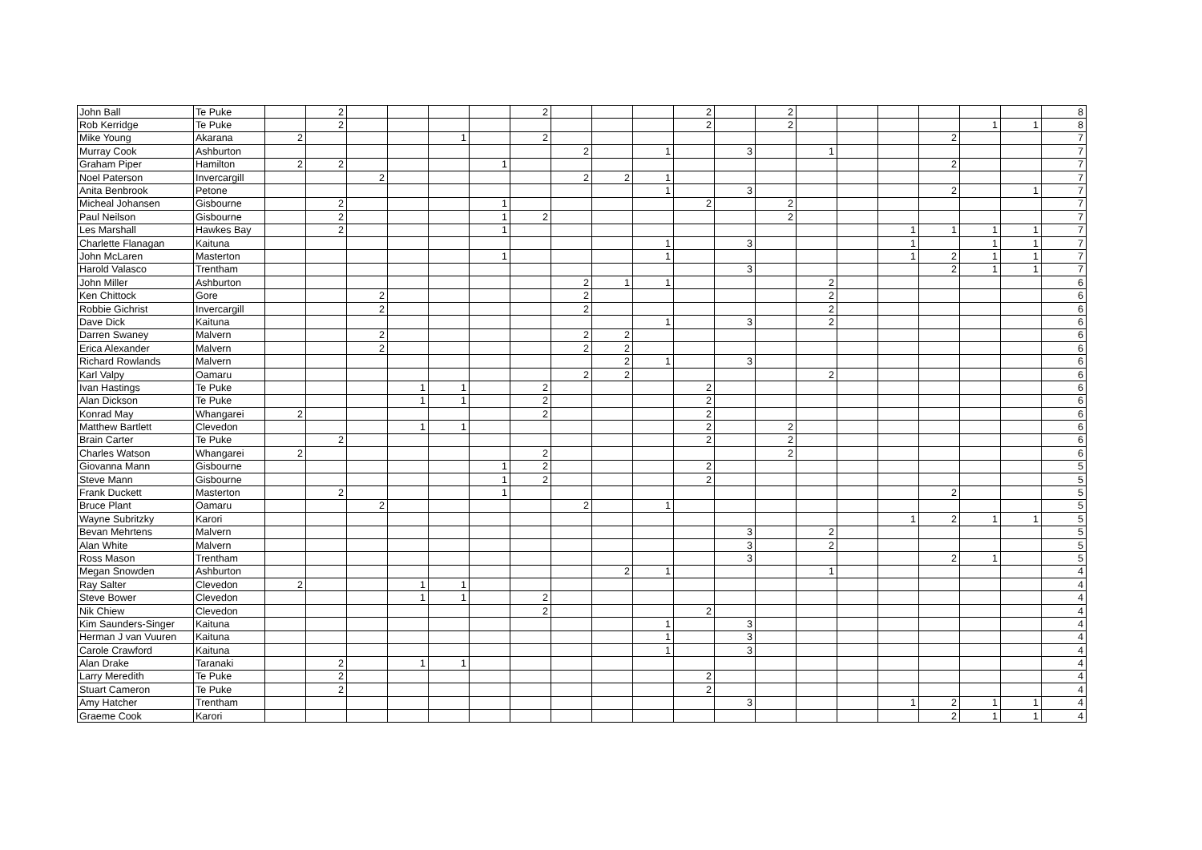| John Ball | Te Puke | | 2 | | | | | 2 | | | | 2 | | 2 | | | | | | | 8 |
| Rob Kerridge | Te Puke | | 2 | | | | | | | | | 2 | | 2 | | | | | 1 | 1 | 8 |
| Mike Young | Akarana | 2 | | | | 1 | | 2 | | | | | | | | | | 2 | | | 7 |
| Murray Cook | Ashburton | | | | | | | | 2 | | 1 | | 3 | | 1 | | | | | | 7 |
| Graham Piper | Hamilton | 2 | 2 | | | | 1 | | | | | | | | | | | 2 | | | 7 |
| Noel Paterson | Invercargill | | | 2 | | | | | 2 | 2 | 1 | | | | | | | | | | 7 |
| Anita Benbrook | Petone | | | | | | | | | | 1 | | 3 | | | | | 2 | | 1 | 7 |
| Micheal Johansen | Gisbourne | | 2 | | | | 1 | | | | | 2 | | 2 | | | | | | | 7 |
| Paul Neilson | Gisbourne | | 2 | | | | 1 | 2 | | | | | | 2 | | | | | | | 7 |
| Les Marshall | Hawkes Bay | | 2 | | | | 1 | | | | | | | | | | 1 | 1 | 1 | 1 | 7 |
| Charlette Flanagan | Kaituna | | | | | | | | | | 1 | | 3 | | | | 1 | | 1 | 1 | 7 |
| John McLaren | Masterton | | | | | | 1 | | | | 1 | | | | | | 1 | 2 | 1 | 1 | 7 |
| Harold Valasco | Trentham | | | | | | | | | | | | 3 | | | | | 2 | 1 | 1 | 7 |
| John Miller | Ashburton | | | | | | | | 2 | 1 | 1 | | | | 2 | | | | | | 6 |
| Ken Chittock | Gore | | | 2 | | | | | 2 | | | | | | 2 | | | | | | 6 |
| Robbie Gichrist | Invercargill | | | 2 | | | | | 2 | | | | | | 2 | | | | | | 6 |
| Dave Dick | Kaituna | | | | | | | | | | 1 | | 3 | | 2 | | | | | | 6 |
| Darren Swaney | Malvern | | | 2 | | | | | 2 | 2 | | | | | | | | | | | 6 |
| Erica Alexander | Malvern | | | 2 | | | | | 2 | 2 | | | | | | | | | | | 6 |
| Richard Rowlands | Malvern | | | | | | | | | 2 | 1 | | 3 | | | | | | | | 6 |
| Karl Valpy | Oamaru | | | | | | | | 2 | 2 | | | | | 2 | | | | | | 6 |
| Ivan Hastings | Te Puke | | | | 1 | 1 | | 2 | | | | 2 | | | | | | | | | 6 |
| Alan Dickson | Te Puke | | | | 1 | 1 | | 2 | | | | 2 | | | | | | | | | 6 |
| Konrad May | Whangarei | 2 | | | | | | 2 | | | | 2 | | | | | | | | | 6 |
| Matthew Bartlett | Clevedon | | | | 1 | 1 | | | | | | 2 | | 2 | | | | | | | 6 |
| Brain Carter | Te Puke | | 2 | | | | | | | | | 2 | | 2 | | | | | | | 6 |
| Charles Watson | Whangarei | 2 | | | | | | 2 | | | | | | 2 | | | | | | | 6 |
| Giovanna Mann | Gisbourne | | | | | | 1 | 2 | | | | 2 | | | | | | | | | 5 |
| Steve Mann | Gisbourne | | | | | | 1 | 2 | | | | 2 | | | | | | | | | 5 |
| Frank Duckett | Masterton | | 2 | | | | 1 | | | | | | | | | | | 2 | | | 5 |
| Bruce Plant | Oamaru | | | 2 | | | | | 2 | | 1 | | | | | | | | | | 5 |
| Wayne Subritzky | Karori | | | | | | | | | | | | | | | | 1 | 2 | 1 | 1 | 5 |
| Bevan Mehrtens | Malvern | | | | | | | | | | | | 3 | | 2 | | | | | | 5 |
| Alan White | Malvern | | | | | | | | | | | | 3 | | 2 | | | | | | 5 |
| Ross Mason | Trentham | | | | | | | | | | | | 3 | | | | | 2 | 1 | | 5 |
| Megan Snowden | Ashburton | | | | | | | | | 2 | 1 | | | | 1 | | | | | | 4 |
| Ray Salter | Clevedon | 2 | | | 1 | 1 | | | | | | | | | | | | | | | 4 |
| Steve Bower | Clevedon | | | | 1 | 1 | | 2 | | | | | | | | | | | | | 4 |
| Nik Chiew | Clevedon | | | | | | | 2 | | | | 2 | | | | | | | | | 4 |
| Kim Saunders-Singer | Kaituna | | | | | | | | | | 1 | | 3 | | | | | | | | 4 |
| Herman J van Vuuren | Kaituna | | | | | | | | | | 1 | | 3 | | | | | | | | 4 |
| Carole Crawford | Kaituna | | | | | | | | | | 1 | | 3 | | | | | | | | 4 |
| Alan Drake | Taranaki | | 2 | | 1 | 1 | | | | | | | | | | | | | | | 4 |
| Larry Meredith | Te Puke | | 2 | | | | | | | | | 2 | | | | | | | | | 4 |
| Stuart Cameron | Te Puke | | 2 | | | | | | | | | 2 | | | | | | | | | 4 |
| Amy Hatcher | Trentham | | | | | | | | | | | | 3 | | | | 1 | 2 | 1 | 1 | 4 |
| Graeme Cook | Karori | | | | | | | | | | | | | | | | | 2 | 1 | 1 | 4 |